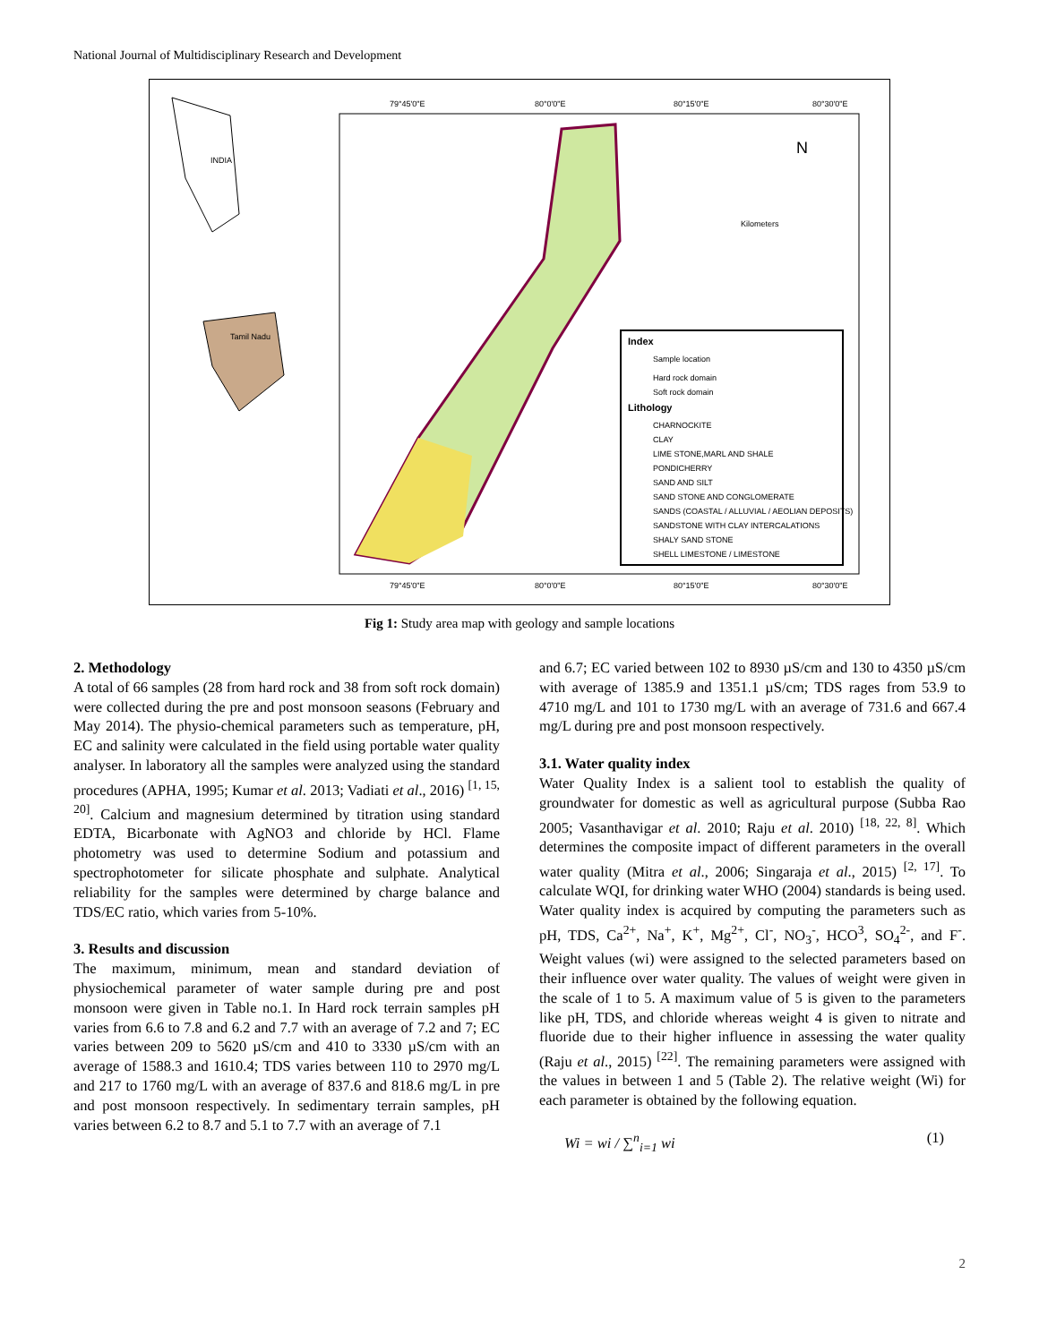National Journal of Multidisciplinary Research and Development
79°45'0"E
80°0'0"E
80°15'0"E
80°30'0"E
79°45'0"E
80°0'0"E
80°15'0"E
80°30'0"E
INDIA
Tamil Nadu
Index
Sample location
Hard rock domain
Soft rock domain
Lithology
CHARNOCKITE
CLAY
LIME STONE,MARL AND SHALE
PONDICHERRY
SAND AND SILT
SAND STONE AND CONGLOMERATE
SANDS (COASTAL / ALLUVIAL / AEOLIAN DEPOSITS)
SANDSTONE WITH CLAY INTERCALATIONS
SHALY SAND STONE
SHELL LIMESTONE / LIMESTONE
N
Kilometers
Fig 1: Study area map with geology and sample locations
2. Methodology
A total of 66 samples (28 from hard rock and 38 from soft rock domain) were collected during the pre and post monsoon seasons (February and May 2014). The physio-chemical parameters such as temperature, pH, EC and salinity were calculated in the field using portable water quality analyser. In laboratory all the samples were analyzed using the standard procedures (APHA, 1995; Kumar et al. 2013; Vadiati et al., 2016) <sup>[1, 15, 20]</sup>. Calcium and magnesium determined by titration using standard EDTA, Bicarbonate with AgNO3 and chloride by HCl. Flame photometry was used to determine Sodium and potassium and spectrophotometer for silicate phosphate and sulphate. Analytical reliability for the samples were determined by charge balance and TDS/EC ratio, which varies from 5-10%.
3. Results and discussion
The maximum, minimum, mean and standard deviation of physiochemical parameter of water sample during pre and post monsoon were given in Table no.1. In Hard rock terrain samples pH varies from 6.6 to 7.8 and 6.2 and 7.7 with an average of 7.2 and 7; EC varies between 209 to 5620 µS/cm and 410 to 3330 µS/cm with an average of 1588.3 and 1610.4; TDS varies between 110 to 2970 mg/L and 217 to 1760 mg/L with an average of 837.6 and 818.6 mg/L in pre and post monsoon respectively. In sedimentary terrain samples, pH varies between 6.2 to 8.7 and 5.1 to 7.7 with an average of 7.1
and 6.7; EC varied between 102 to 8930 µS/cm and 130 to 4350 µS/cm with average of 1385.9 and 1351.1 µS/cm; TDS rages from 53.9 to 4710 mg/L and 101 to 1730 mg/L with an average of 731.6 and 667.4 mg/L during pre and post monsoon respectively.
3.1. Water quality index
Water Quality Index is a salient tool to establish the quality of groundwater for domestic as well as agricultural purpose (Subba Rao 2005; Vasanthavigar et al. 2010; Raju et al. 2010) <sup>[18, 22, 8]</sup>. Which determines the composite impact of different parameters in the overall water quality (Mitra et al., 2006; Singaraja et al., 2015) <sup>[2, 17]</sup>. To calculate WQI, for drinking water WHO (2004) standards is being used. Water quality index is acquired by computing the parameters such as pH, TDS, Ca<sup>2+</sup>, Na<sup>+</sup>, K<sup>+</sup>, Mg<sup>2+</sup>, Cl<sup>-</sup>, NO<sub>3</sub><sup>-</sup>, HCO<sup>3</sup>, SO<sub>4</sub><sup>2-</sup>, and F<sup>-</sup>. Weight values (wi) were assigned to the selected parameters based on their influence over water quality. The values of weight were given in the scale of 1 to 5. A maximum value of 5 is given to the parameters like pH, TDS, and chloride whereas weight 4 is given to nitrate and fluoride due to their higher influence in assessing the water quality (Raju et al., 2015) <sup>[22]</sup>. The remaining parameters were assigned with the values in between 1 and 5 (Table 2). The relative weight (Wi) for each parameter is obtained by the following equation.
Wi = wi / ∑<sup>n</sup><sub>i=1</sub> wi (1)
2